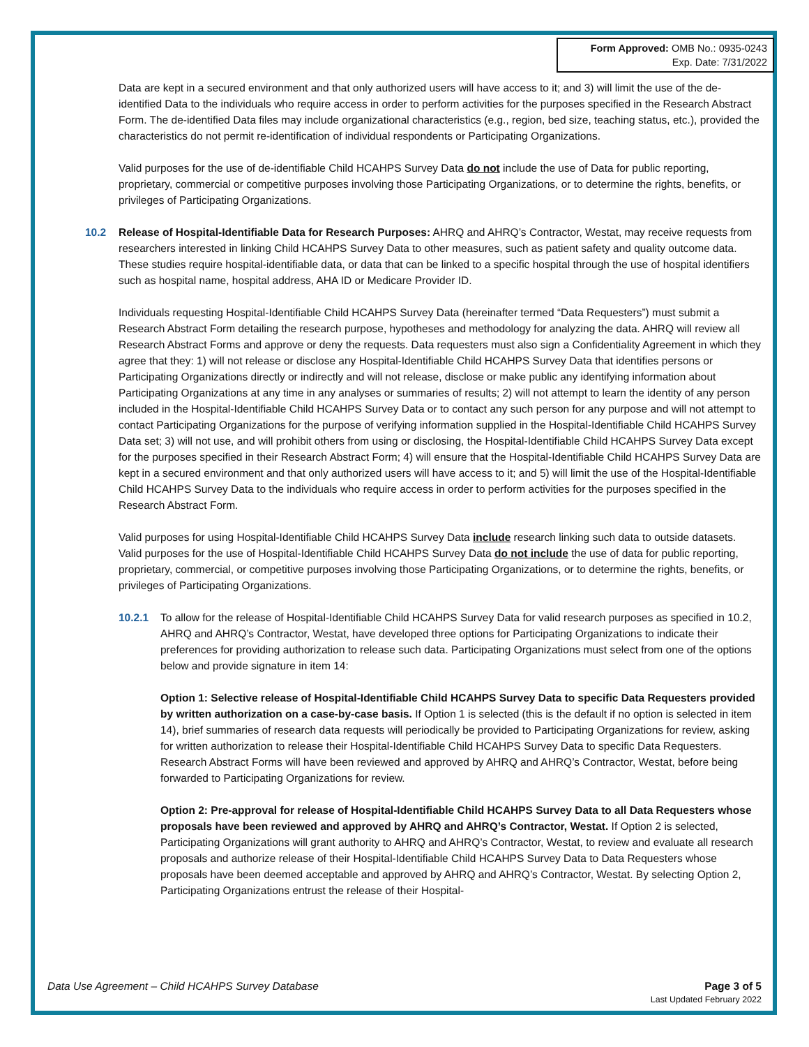Form Approved: OMB No.: 0935-0243
Exp. Date: 7/31/2022
Data are kept in a secured environment and that only authorized users will have access to it; and 3) will limit the use of the de-identified Data to the individuals who require access in order to perform activities for the purposes specified in the Research Abstract Form. The de-identified Data files may include organizational characteristics (e.g., region, bed size, teaching status, etc.), provided the characteristics do not permit re-identification of individual respondents or Participating Organizations.
Valid purposes for the use of de-identifiable Child HCAHPS Survey Data do not include the use of Data for public reporting, proprietary, commercial or competitive purposes involving those Participating Organizations, or to determine the rights, benefits, or privileges of Participating Organizations.
10.2 Release of Hospital-Identifiable Data for Research Purposes: AHRQ and AHRQ’s Contractor, Westat, may receive requests from researchers interested in linking Child HCAHPS Survey Data to other measures, such as patient safety and quality outcome data. These studies require hospital-identifiable data, or data that can be linked to a specific hospital through the use of hospital identifiers such as hospital name, hospital address, AHA ID or Medicare Provider ID.
Individuals requesting Hospital-Identifiable Child HCAHPS Survey Data (hereinafter termed “Data Requesters”) must submit a Research Abstract Form detailing the research purpose, hypotheses and methodology for analyzing the data. AHRQ will review all Research Abstract Forms and approve or deny the requests. Data requesters must also sign a Confidentiality Agreement in which they agree that they: 1) will not release or disclose any Hospital-Identifiable Child HCAHPS Survey Data that identifies persons or Participating Organizations directly or indirectly and will not release, disclose or make public any identifying information about Participating Organizations at any time in any analyses or summaries of results; 2) will not attempt to learn the identity of any person included in the Hospital-Identifiable Child HCAHPS Survey Data or to contact any such person for any purpose and will not attempt to contact Participating Organizations for the purpose of verifying information supplied in the Hospital-Identifiable Child HCAHPS Survey Data set; 3) will not use, and will prohibit others from using or disclosing, the Hospital-Identifiable Child HCAHPS Survey Data except for the purposes specified in their Research Abstract Form; 4) will ensure that the Hospital-Identifiable Child HCAHPS Survey Data are kept in a secured environment and that only authorized users will have access to it; and 5) will limit the use of the Hospital-Identifiable Child HCAHPS Survey Data to the individuals who require access in order to perform activities for the purposes specified in the Research Abstract Form.
Valid purposes for using Hospital-Identifiable Child HCAHPS Survey Data include research linking such data to outside datasets. Valid purposes for the use of Hospital-Identifiable Child HCAHPS Survey Data do not include the use of data for public reporting, proprietary, commercial, or competitive purposes involving those Participating Organizations, or to determine the rights, benefits, or privileges of Participating Organizations.
10.2.1 To allow for the release of Hospital-Identifiable Child HCAHPS Survey Data for valid research purposes as specified in 10.2, AHRQ and AHRQ’s Contractor, Westat, have developed three options for Participating Organizations to indicate their preferences for providing authorization to release such data. Participating Organizations must select from one of the options below and provide signature in item 14:
Option 1: Selective release of Hospital-Identifiable Child HCAHPS Survey Data to specific Data Requesters provided by written authorization on a case-by-case basis. If Option 1 is selected (this is the default if no option is selected in item 14), brief summaries of research data requests will periodically be provided to Participating Organizations for review, asking for written authorization to release their Hospital-Identifiable Child HCAHPS Survey Data to specific Data Requesters. Research Abstract Forms will have been reviewed and approved by AHRQ and AHRQ’s Contractor, Westat, before being forwarded to Participating Organizations for review.
Option 2: Pre-approval for release of Hospital-Identifiable Child HCAHPS Survey Data to all Data Requesters whose proposals have been reviewed and approved by AHRQ and AHRQ’s Contractor, Westat. If Option 2 is selected, Participating Organizations will grant authority to AHRQ and AHRQ’s Contractor, Westat, to review and evaluate all research proposals and authorize release of their Hospital-Identifiable Child HCAHPS Survey Data to Data Requesters whose proposals have been deemed acceptable and approved by AHRQ and AHRQ’s Contractor, Westat. By selecting Option 2, Participating Organizations entrust the release of their Hospital-
Data Use Agreement – Child HCAHPS Survey Database
Page 3 of 5
Last Updated February 2022